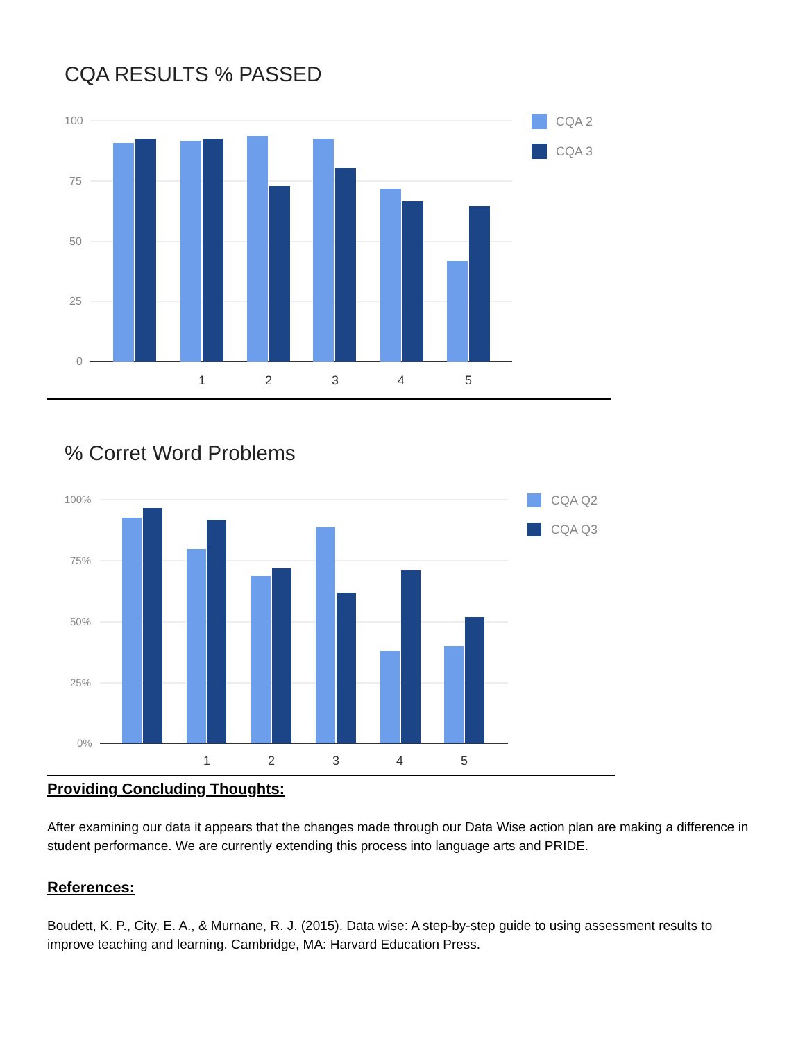CQA RESULTS % PASSED
100
75
50
25
0
1
2
3
4
5
CQA 2
CQA 3
% Corret Word Problems
100%
75%
50%
25%
0%
1
2
3
4
5
CQA Q2
CQA Q3
Providing Concluding Thoughts:
After examining our data it appears that the changes made through our Data Wise action plan are making a difference in student performance. We are currently extending this process into language arts and PRIDE.
References:
Boudett, K. P., City, E. A., & Murnane, R. J. (2015). Data wise: A step-by-step guide to using assessment results to improve teaching and learning. Cambridge, MA: Harvard Education Press.